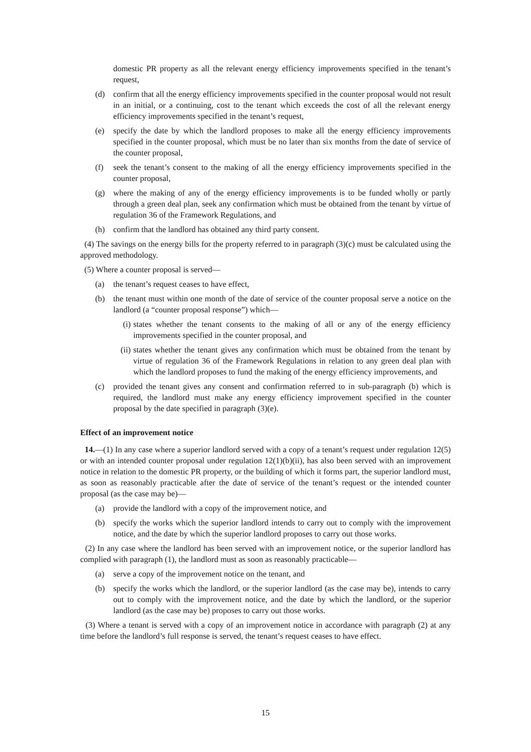domestic PR property as all the relevant energy efficiency improvements specified in the tenant’s request,
(d) confirm that all the energy efficiency improvements specified in the counter proposal would not result in an initial, or a continuing, cost to the tenant which exceeds the cost of all the relevant energy efficiency improvements specified in the tenant’s request,
(e) specify the date by which the landlord proposes to make all the energy efficiency improvements specified in the counter proposal, which must be no later than six months from the date of service of the counter proposal,
(f) seek the tenant’s consent to the making of all the energy efficiency improvements specified in the counter proposal,
(g) where the making of any of the energy efficiency improvements is to be funded wholly or partly through a green deal plan, seek any confirmation which must be obtained from the tenant by virtue of regulation 36 of the Framework Regulations, and
(h) confirm that the landlord has obtained any third party consent.
(4) The savings on the energy bills for the property referred to in paragraph (3)(c) must be calculated using the approved methodology.
(5) Where a counter proposal is served—
(a) the tenant’s request ceases to have effect,
(b) the tenant must within one month of the date of service of the counter proposal serve a notice on the landlord (a “counter proposal response”) which—
(i) states whether the tenant consents to the making of all or any of the energy efficiency improvements specified in the counter proposal, and
(ii) states whether the tenant gives any confirmation which must be obtained from the tenant by virtue of regulation 36 of the Framework Regulations in relation to any green deal plan with which the landlord proposes to fund the making of the energy efficiency improvements, and
(c) provided the tenant gives any consent and confirmation referred to in sub-paragraph (b) which is required, the landlord must make any energy efficiency improvement specified in the counter proposal by the date specified in paragraph (3)(e).
Effect of an improvement notice
14.—(1) In any case where a superior landlord served with a copy of a tenant’s request under regulation 12(5) or with an intended counter proposal under regulation 12(1)(b)(ii), has also been served with an improvement notice in relation to the domestic PR property, or the building of which it forms part, the superior landlord must, as soon as reasonably practicable after the date of service of the tenant’s request or the intended counter proposal (as the case may be)—
(a) provide the landlord with a copy of the improvement notice, and
(b) specify the works which the superior landlord intends to carry out to comply with the improvement notice, and the date by which the superior landlord proposes to carry out those works.
(2) In any case where the landlord has been served with an improvement notice, or the superior landlord has complied with paragraph (1), the landlord must as soon as reasonably practicable—
(a) serve a copy of the improvement notice on the tenant, and
(b) specify the works which the landlord, or the superior landlord (as the case may be), intends to carry out to comply with the improvement notice, and the date by which the landlord, or the superior landlord (as the case may be) proposes to carry out those works.
(3) Where a tenant is served with a copy of an improvement notice in accordance with paragraph (2) at any time before the landlord’s full response is served, the tenant’s request ceases to have effect.
15